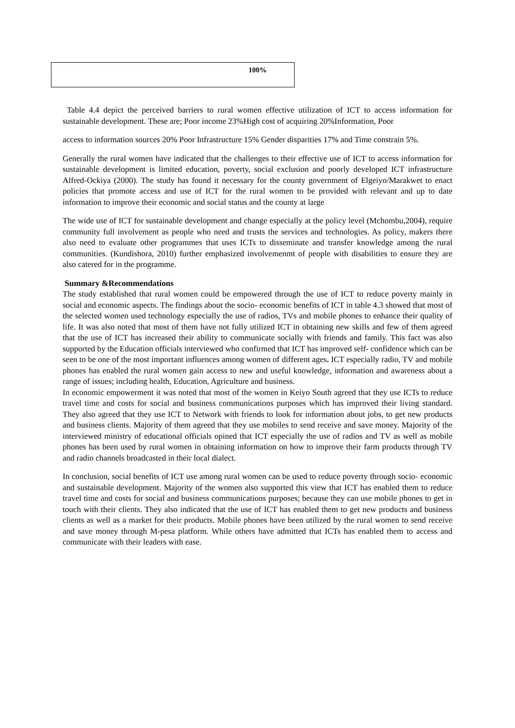| 100% |
Table 4.4 depict the perceived barriers to rural women effective utilization of ICT to access information for sustainable development. These are; Poor income 23%High cost of acquiring 20%Information, Poor
access to information sources 20% Poor Infrastructure 15% Gender disparities 17% and Time constrain 5%.
Generally the rural women have indicated that the challenges to their effective use of ICT to access information for sustainable development is limited education, poverty, social exclusion and poorly developed ICT infrastructure Alfred-Ockiya (2000). The study has found it necessary for the county government of Elgeiyo/Marakwet to enact policies that promote access and use of ICT for the rural women to be provided with relevant and up to date information to improve their economic and social status and the county at large
The wide use of ICT for sustainable development and change especially at the policy level (Mchombu,2004), require community full involvement as people who need and trusts the services and technologies. As policy, makers there also need to evaluate other programmes that uses ICTs to disseminate and transfer knowledge among the rural communities. (Kundishora, 2010) further emphasized involvemenmt of people with disabilities to ensure they are also catered for in the programme.
Summary &Recommendations
The study established that rural women could be empowered through the use of ICT to reduce poverty mainly in social and economic aspects. The findings about the socio- economic benefits of ICT in table 4.3 showed that most of the selected women used technology especially the use of radios, TVs and mobile phones to enhance their quality of life. It was also noted that most of them have not fully utilized ICT in obtaining new skills and few of them agreed that the use of ICT has increased their ability to communicate socially with friends and family. This fact was also supported by the Education officials interviewed who confirmed that ICT has improved self- confidence which can be seen to be one of the most important influences among women of different ages. ICT especially radio, TV and mobile phones has enabled the rural women gain access to new and useful knowledge, information and awareness about a range of issues; including health, Education, Agriculture and business.
In economic empowerment it was noted that most of the women in Keiyo South agreed that they use ICTs to reduce travel time and costs for social and business communications purposes which has improved their living standard. They also agreed that they use ICT to Network with friends to look for information about jobs, to get new products and business clients. Majority of them agreed that they use mobiles to send receive and save money. Majority of the interviewed ministry of educational officials opined that ICT especially the use of radios and TV as well as mobile phones has been used by rural women in obtaining information on how to improve their farm products through TV and radio channels broadcasted in their local dialect.
In conclusion, social benefits of ICT use among rural women can be used to reduce poverty through socio- economic and sustainable development. Majority of the women also supported this view that ICT has enabled them to reduce travel time and costs for social and business communications purposes; because they can use mobile phones to get in touch with their clients. They also indicated that the use of ICT has enabled them to get new products and business clients as well as a market for their products. Mobile phones have been utilized by the rural women to send receive and save money through M-pesa platform. While others have admitted that ICTs has enabled them to access and communicate with their leaders with ease.